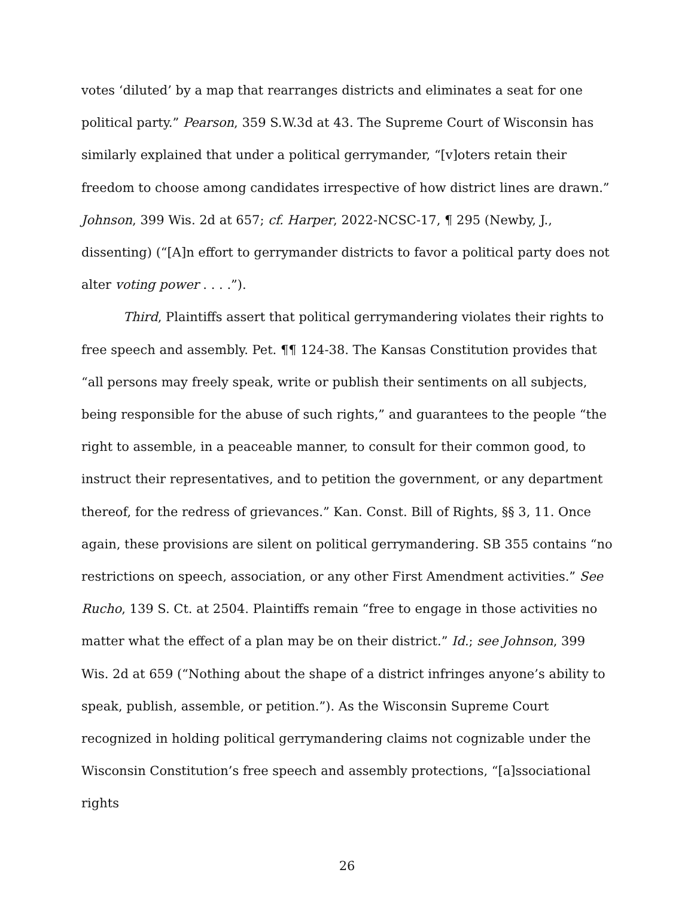votes ‘diluted’ by a map that rearranges districts and eliminates a seat for one political party.” Pearson, 359 S.W.3d at 43. The Supreme Court of Wisconsin has similarly explained that under a political gerrymander, “[v]oters retain their freedom to choose among candidates irrespective of how district lines are drawn.” Johnson, 399 Wis. 2d at 657; cf. Harper, 2022-NCSC-17, ¶ 295 (Newby, J., dissenting) (“[A]n effort to gerrymander districts to favor a political party does not alter voting power . . . .”).
Third, Plaintiffs assert that political gerrymandering violates their rights to free speech and assembly. Pet. ¶¶ 124-38. The Kansas Constitution provides that “all persons may freely speak, write or publish their sentiments on all subjects, being responsible for the abuse of such rights,” and guarantees to the people “the right to assemble, in a peaceable manner, to consult for their common good, to instruct their representatives, and to petition the government, or any department thereof, for the redress of grievances.” Kan. Const. Bill of Rights, §§ 3, 11. Once again, these provisions are silent on political gerrymandering. SB 355 contains “no restrictions on speech, association, or any other First Amendment activities.” See Rucho, 139 S. Ct. at 2504. Plaintiffs remain “free to engage in those activities no matter what the effect of a plan may be on their district.” Id.; see Johnson, 399 Wis. 2d at 659 (“Nothing about the shape of a district infringes anyone’s ability to speak, publish, assemble, or petition.”). As the Wisconsin Supreme Court recognized in holding political gerrymandering claims not cognizable under the Wisconsin Constitution’s free speech and assembly protections, “[a]ssociational rights
26